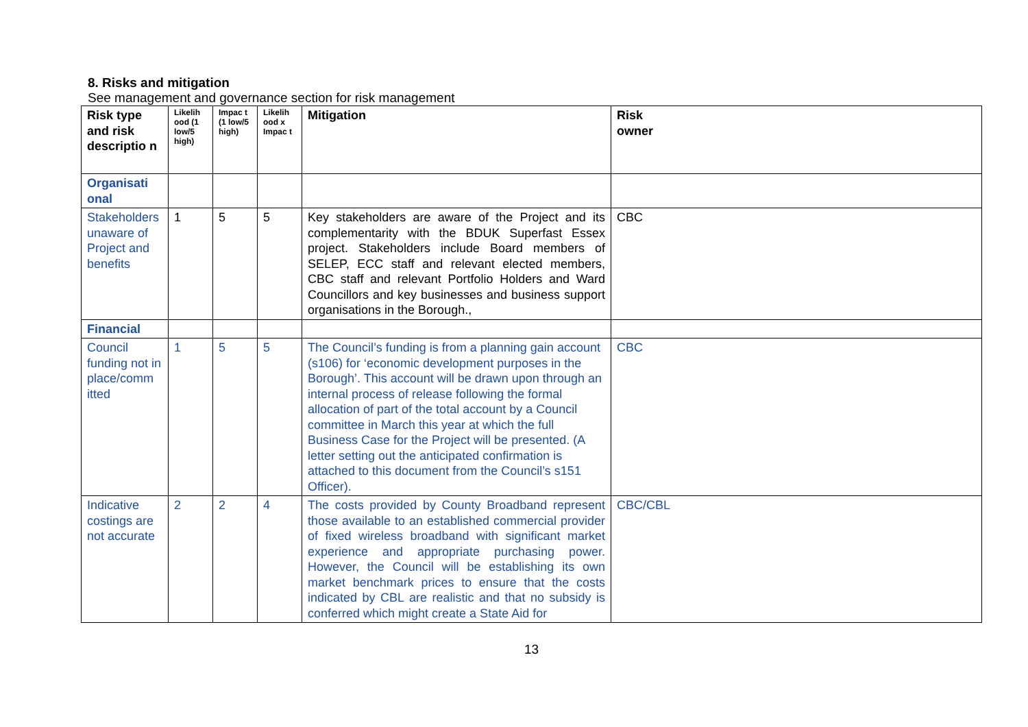8. Risks and mitigation
See management and governance section for risk management
| Risk type and risk descriptio n | Likelih ood (1 low/5 high) | Impac t (1 low/5 high) | Likelih ood x Impac t | Mitigation | Risk owner |
| --- | --- | --- | --- | --- | --- |
| Organisati onal | | | | | |
| Stakeholders unaware of Project and benefits | 1 | 5 | 5 | Key stakeholders are aware of the Project and its complementarity with the BDUK Superfast Essex project. Stakeholders include Board members of SELEP, ECC staff and relevant elected members, CBC staff and relevant Portfolio Holders and Ward Councillors and key businesses and business support organisations in the Borough., | CBC |
| Financial | | | | | |
| Council funding not in place/comm itted | 1 | 5 | 5 | The Council’s funding is from a planning gain account (s106) for ‘economic development purposes in the Borough’. This account will be drawn upon through an internal process of release following the formal allocation of part of the total account by a Council committee in March this year at which the full Business Case for the Project will be presented. (A letter setting out the anticipated confirmation is attached to this document from the Council’s s151 Officer). | CBC |
| Indicative costings are not accurate | 2 | 2 | 4 | The costs provided by County Broadband represent those available to an established commercial provider of fixed wireless broadband with significant market experience and appropriate purchasing power. However, the Council will be establishing its own market benchmark prices to ensure that the costs indicated by CBL are realistic and that no subsidy is conferred which might create a State Aid for | CBC/CBL |
13